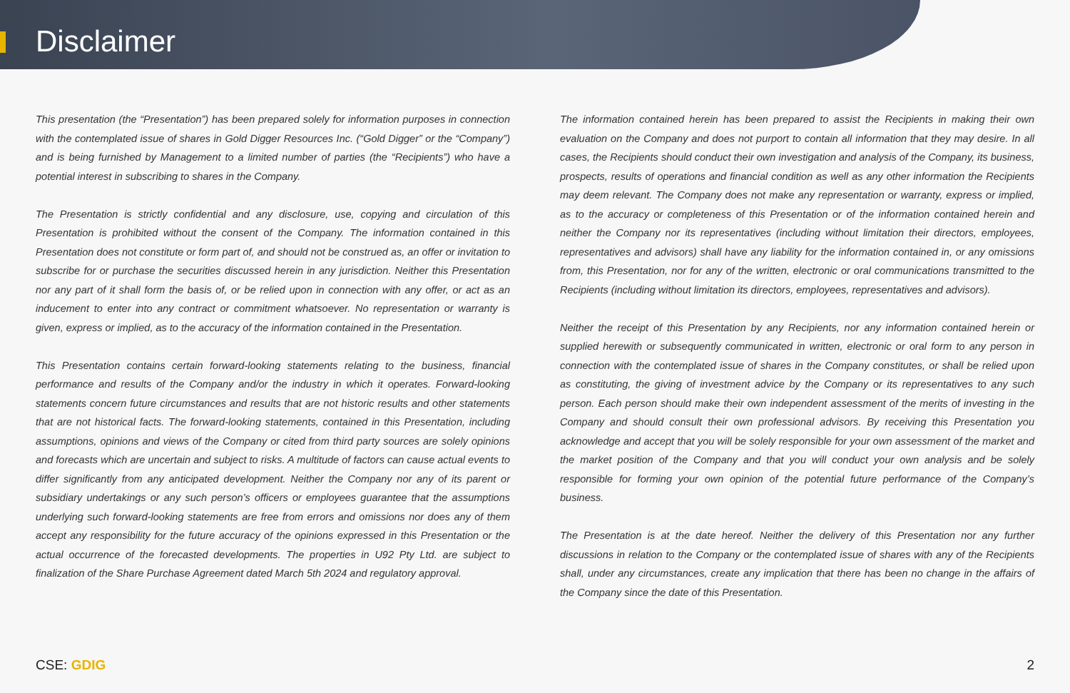Disclaimer
This presentation (the “Presentation”) has been prepared solely for information purposes in connection with the contemplated issue of shares in Gold Digger Resources Inc. (“Gold Digger” or the “Company”) and is being furnished by Management to a limited number of parties (the “Recipients”) who have a potential interest in subscribing to shares in the Company.
The Presentation is strictly confidential and any disclosure, use, copying and circulation of this Presentation is prohibited without the consent of the Company. The information contained in this Presentation does not constitute or form part of, and should not be construed as, an offer or invitation to subscribe for or purchase the securities discussed herein in any jurisdiction. Neither this Presentation nor any part of it shall form the basis of, or be relied upon in connection with any offer, or act as an inducement to enter into any contract or commitment whatsoever. No representation or warranty is given, express or implied, as to the accuracy of the information contained in the Presentation.
This Presentation contains certain forward-looking statements relating to the business, financial performance and results of the Company and/or the industry in which it operates. Forward-looking statements concern future circumstances and results that are not historic results and other statements that are not historical facts. The forward-looking statements, contained in this Presentation, including assumptions, opinions and views of the Company or cited from third party sources are solely opinions and forecasts which are uncertain and subject to risks. A multitude of factors can cause actual events to differ significantly from any anticipated development. Neither the Company nor any of its parent or subsidiary undertakings or any such person’s officers or employees guarantee that the assumptions underlying such forward-looking statements are free from errors and omissions nor does any of them accept any responsibility for the future accuracy of the opinions expressed in this Presentation or the actual occurrence of the forecasted developments. The properties in U92 Pty Ltd. are subject to finalization of the Share Purchase Agreement dated March 5th 2024 and regulatory approval.
The information contained herein has been prepared to assist the Recipients in making their own evaluation on the Company and does not purport to contain all information that they may desire. In all cases, the Recipients should conduct their own investigation and analysis of the Company, its business, prospects, results of operations and financial condition as well as any other information the Recipients may deem relevant. The Company does not make any representation or warranty, express or implied, as to the accuracy or completeness of this Presentation or of the information contained herein and neither the Company nor its representatives (including without limitation their directors, employees, representatives and advisors) shall have any liability for the information contained in, or any omissions from, this Presentation, nor for any of the written, electronic or oral communications transmitted to the Recipients (including without limitation its directors, employees, representatives and advisors).
Neither the receipt of this Presentation by any Recipients, nor any information contained herein or supplied herewith or subsequently communicated in written, electronic or oral form to any person in connection with the contemplated issue of shares in the Company constitutes, or shall be relied upon as constituting, the giving of investment advice by the Company or its representatives to any such person. Each person should make their own independent assessment of the merits of investing in the Company and should consult their own professional advisors. By receiving this Presentation you acknowledge and accept that you will be solely responsible for your own assessment of the market and the market position of the Company and that you will conduct your own analysis and be solely responsible for forming your own opinion of the potential future performance of the Company’s business.
The Presentation is at the date hereof. Neither the delivery of this Presentation nor any further discussions in relation to the Company or the contemplated issue of shares with any of the Recipients shall, under any circumstances, create any implication that there has been no change in the affairs of the Company since the date of this Presentation.
CSE: GDIG 2